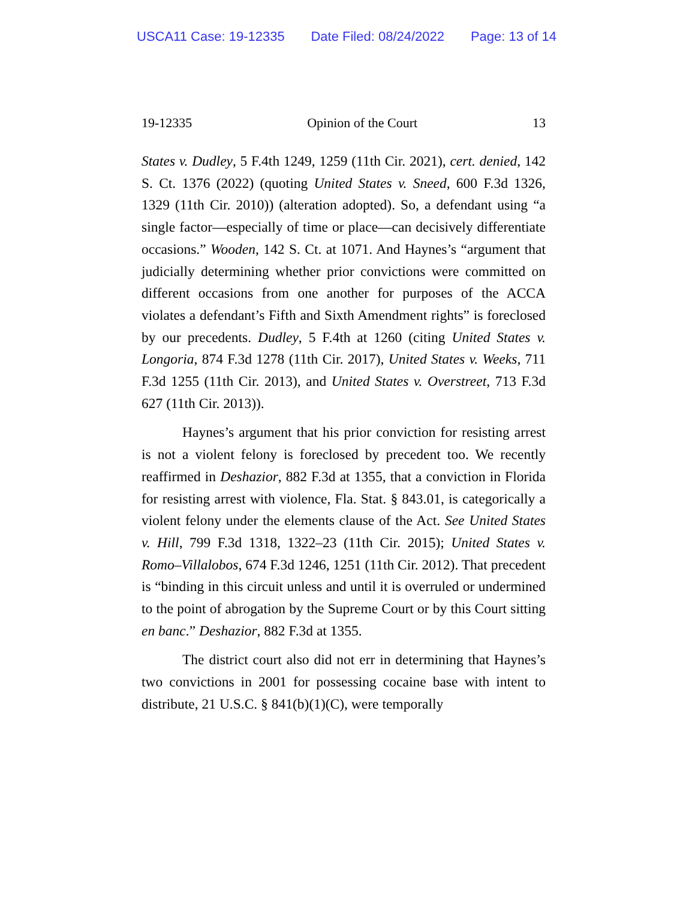USCA11 Case: 19-12335 Date Filed: 08/24/2022 Page: 13 of 14
19-12335 Opinion of the Court 13
States v. Dudley, 5 F.4th 1249, 1259 (11th Cir. 2021), cert. denied, 142 S. Ct. 1376 (2022) (quoting United States v. Sneed, 600 F.3d 1326, 1329 (11th Cir. 2010)) (alteration adopted). So, a defendant using “a single factor—especially of time or place—can decisively differentiate occasions.” Wooden, 142 S. Ct. at 1071. And Haynes’s “argument that judicially determining whether prior convictions were committed on different occasions from one another for purposes of the ACCA violates a defendant’s Fifth and Sixth Amendment rights” is foreclosed by our precedents. Dudley, 5 F.4th at 1260 (citing United States v. Longoria, 874 F.3d 1278 (11th Cir. 2017), United States v. Weeks, 711 F.3d 1255 (11th Cir. 2013), and United States v. Overstreet, 713 F.3d 627 (11th Cir. 2013)).
Haynes’s argument that his prior conviction for resisting arrest is not a violent felony is foreclosed by precedent too. We recently reaffirmed in Deshazior, 882 F.3d at 1355, that a conviction in Florida for resisting arrest with violence, Fla. Stat. § 843.01, is categorically a violent felony under the elements clause of the Act. See United States v. Hill, 799 F.3d 1318, 1322–23 (11th Cir. 2015); United States v. Romo–Villalobos, 674 F.3d 1246, 1251 (11th Cir. 2012). That precedent is “binding in this circuit unless and until it is overruled or undermined to the point of abrogation by the Supreme Court or by this Court sitting en banc.” Deshazior, 882 F.3d at 1355.
The district court also did not err in determining that Haynes’s two convictions in 2001 for possessing cocaine base with intent to distribute, 21 U.S.C. § 841(b)(1)(C), were temporally